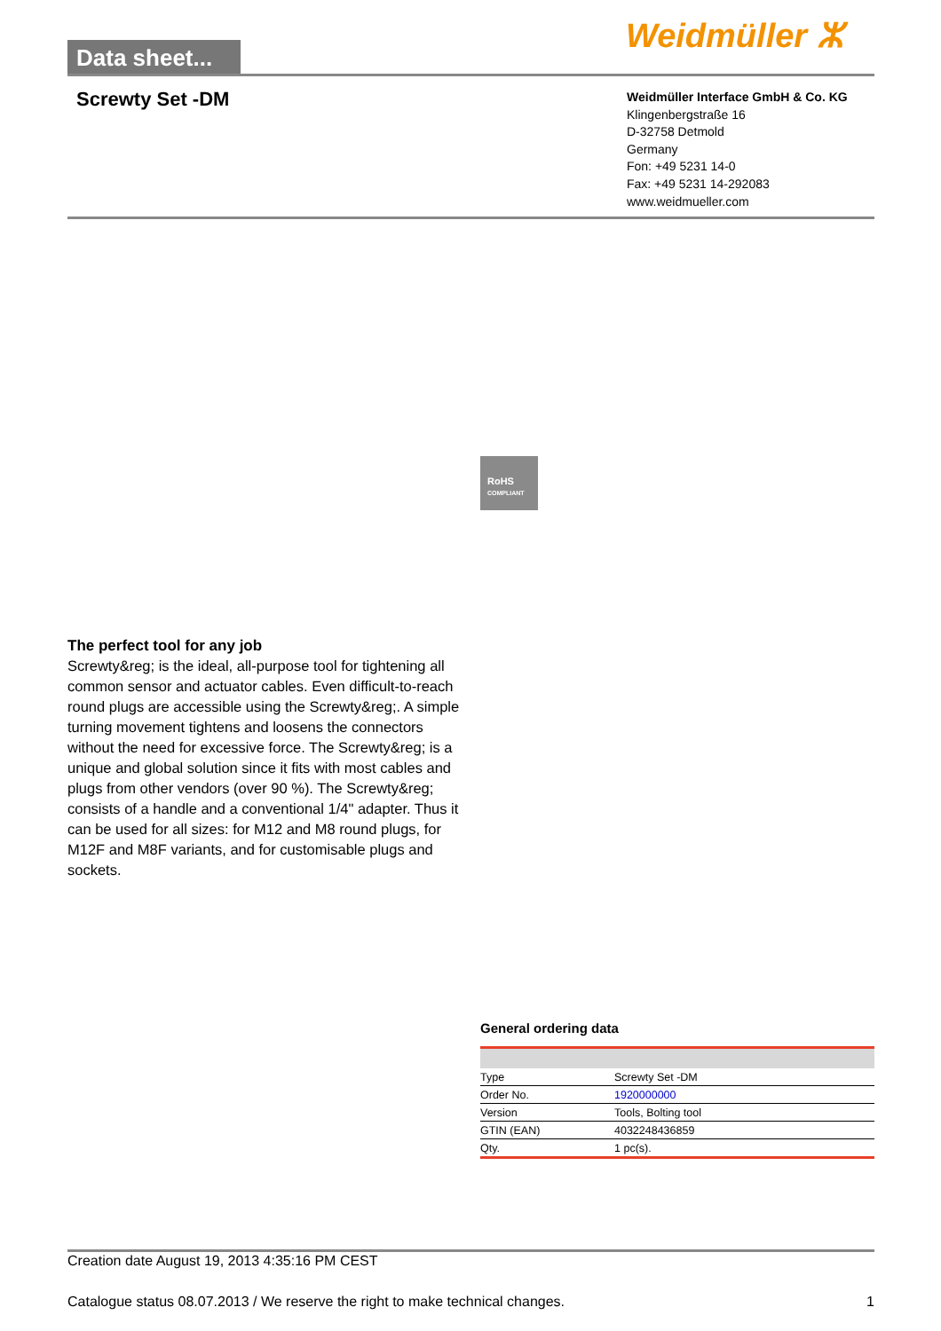Data sheet...
Weidmüller ⵣ
Screwty Set -DM
Weidmüller Interface GmbH & Co. KG
Klingenbergstraße 16
D-32758 Detmold
Germany
Fon: +49 5231 14-0
Fax: +49 5231 14-292083
www.weidmueller.com
RoHS
COMPLIANT
The perfect tool for any job
Screwty&reg; is the ideal, all-purpose tool for tightening all common sensor and actuator cables. Even difficult-to-reach round plugs are accessible using the Screwty&reg;. A simple turning movement tightens and loosens the connectors without the need for excessive force. The Screwty&reg; is a unique and global solution since it fits with most cables and plugs from other vendors (over 90 %). The Screwty&reg; consists of a handle and a conventional 1/4" adapter. Thus it can be used for all sizes: for M12 and M8 round plugs, for M12F and M8F variants, and for customisable plugs and sockets.
General ordering data
| Type | Screwty Set -DM |
| Order No. | 1920000000 |
| Version | Tools, Bolting tool |
| GTIN (EAN) | 4032248436859 |
| Qty. | 1 pc(s). |
Creation date August 19, 2013 4:35:16 PM CEST
Catalogue status 08.07.2013 / We reserve the right to make technical changes. 1